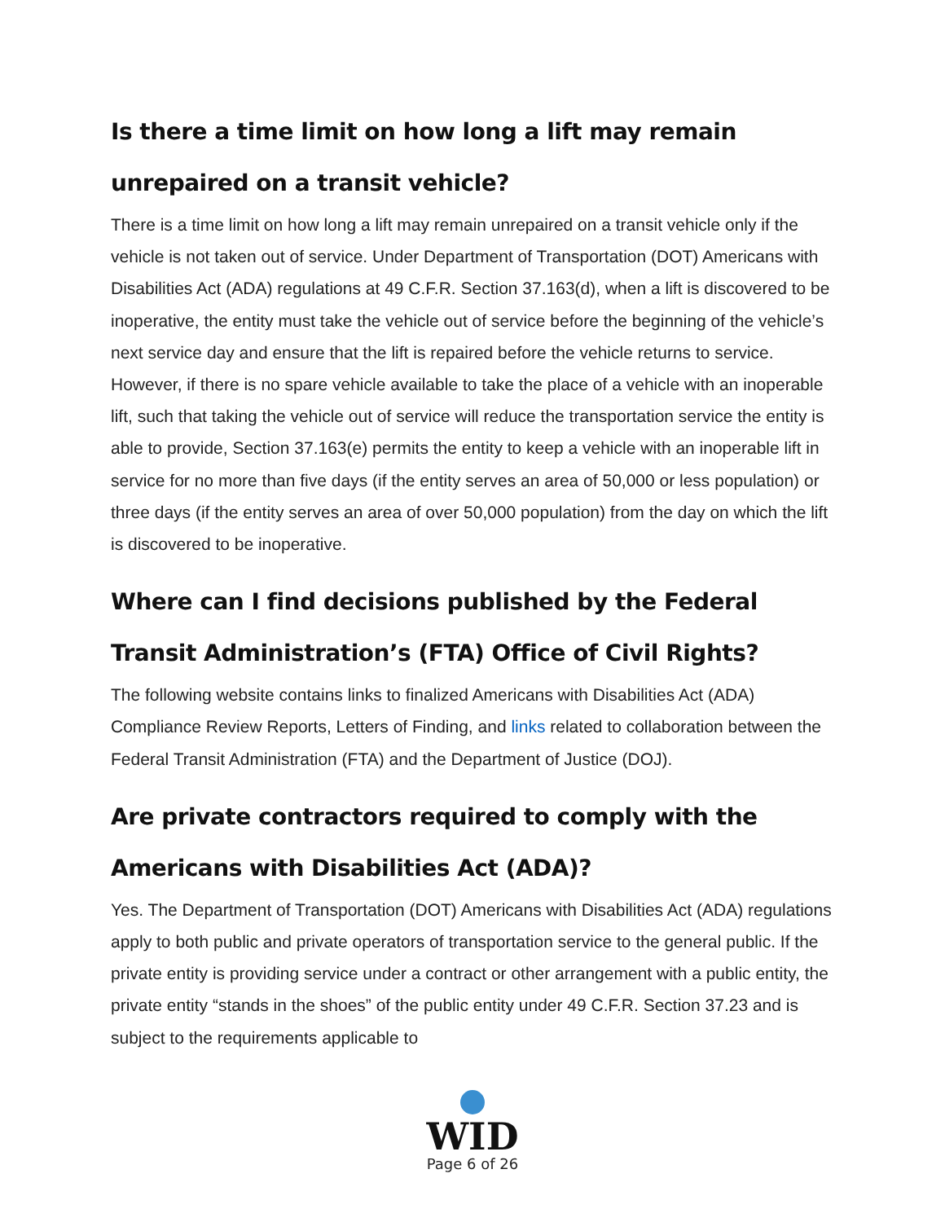Is there a time limit on how long a lift may remain unrepaired on a transit vehicle?
There is a time limit on how long a lift may remain unrepaired on a transit vehicle only if the vehicle is not taken out of service. Under Department of Transportation (DOT) Americans with Disabilities Act (ADA) regulations at 49 C.F.R. Section 37.163(d), when a lift is discovered to be inoperative, the entity must take the vehicle out of service before the beginning of the vehicle’s next service day and ensure that the lift is repaired before the vehicle returns to service. However, if there is no spare vehicle available to take the place of a vehicle with an inoperable lift, such that taking the vehicle out of service will reduce the transportation service the entity is able to provide, Section 37.163(e) permits the entity to keep a vehicle with an inoperable lift in service for no more than five days (if the entity serves an area of 50,000 or less population) or three days (if the entity serves an area of over 50,000 population) from the day on which the lift is discovered to be inoperative.
Where can I find decisions published by the Federal Transit Administration’s (FTA) Office of Civil Rights?
The following website contains links to finalized Americans with Disabilities Act (ADA) Compliance Review Reports, Letters of Finding, and links related to collaboration between the Federal Transit Administration (FTA) and the Department of Justice (DOJ).
Are private contractors required to comply with the Americans with Disabilities Act (ADA)?
Yes. The Department of Transportation (DOT) Americans with Disabilities Act (ADA) regulations apply to both public and private operators of transportation service to the general public. If the private entity is providing service under a contract or other arrangement with a public entity, the private entity “stands in the shoes” of the public entity under 49 C.F.R. Section 37.23 and is subject to the requirements applicable to
WID
Page 6 of 26